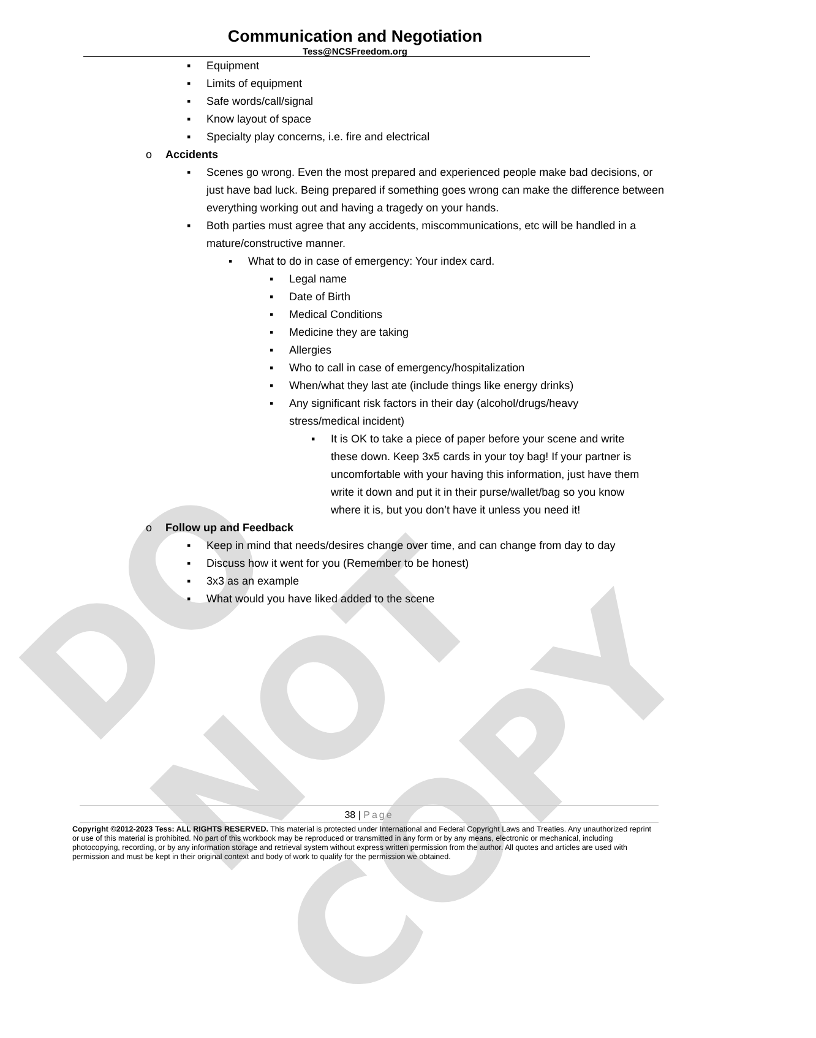DO NOT COPY
Communication and Negotiation
Tess@NCSFreedom.org
▪ Equipment
▪ Limits of equipment
▪ Safe words/call/signal
▪ Know layout of space
▪ Specialty play concerns, i.e. fire and electrical
o Accidents
▪ Scenes go wrong. Even the most prepared and experienced people make bad decisions, or just have bad luck. Being prepared if something goes wrong can make the difference between everything working out and having a tragedy on your hands.
▪ Both parties must agree that any accidents, miscommunications, etc will be handled in a mature/constructive manner.
▪ What to do in case of emergency: Your index card.
▪ Legal name
▪ Date of Birth
▪ Medical Conditions
▪ Medicine they are taking
▪ Allergies
▪ Who to call in case of emergency/hospitalization
▪ When/what they last ate (include things like energy drinks)
▪ Any significant risk factors in their day (alcohol/drugs/heavy stress/medical incident)
▪ It is OK to take a piece of paper before your scene and write these down. Keep 3x5 cards in your toy bag! If your partner is uncomfortable with your having this information, just have them write it down and put it in their purse/wallet/bag so you know where it is, but you don’t have it unless you need it!
o Follow up and Feedback
▪ Keep in mind that needs/desires change over time, and can change from day to day
▪ Discuss how it went for you (Remember to be honest)
▪ 3x3 as an example
▪ What would you have liked added to the scene
38 | Page
Copyright ©2012-2023 Tess: ALL RIGHTS RESERVED. This material is protected under International and Federal Copyright Laws and Treaties. Any unauthorized reprint or use of this material is prohibited. No part of this workbook may be reproduced or transmitted in any form or by any means, electronic or mechanical, including photocopying, recording, or by any information storage and retrieval system without express written permission from the author. All quotes and articles are used with permission and must be kept in their original context and body of work to qualify for the permission we obtained.